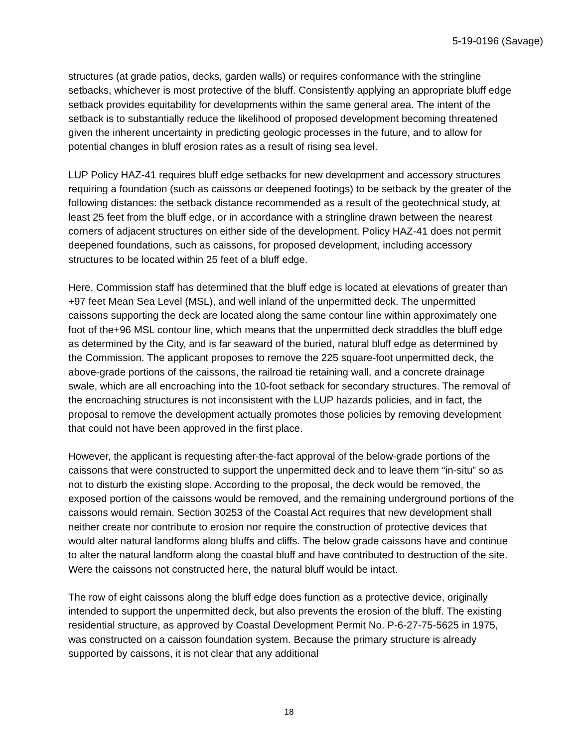5-19-0196 (Savage)
structures (at grade patios, decks, garden walls) or requires conformance with the stringline setbacks, whichever is most protective of the bluff. Consistently applying an appropriate bluff edge setback provides equitability for developments within the same general area. The intent of the setback is to substantially reduce the likelihood of proposed development becoming threatened given the inherent uncertainty in predicting geologic processes in the future, and to allow for potential changes in bluff erosion rates as a result of rising sea level.
LUP Policy HAZ-41 requires bluff edge setbacks for new development and accessory structures requiring a foundation (such as caissons or deepened footings) to be setback by the greater of the following distances: the setback distance recommended as a result of the geotechnical study, at least 25 feet from the bluff edge, or in accordance with a stringline drawn between the nearest corners of adjacent structures on either side of the development. Policy HAZ-41 does not permit deepened foundations, such as caissons, for proposed development, including accessory structures to be located within 25 feet of a bluff edge.
Here, Commission staff has determined that the bluff edge is located at elevations of greater than +97 feet Mean Sea Level (MSL), and well inland of the unpermitted deck. The unpermitted caissons supporting the deck are located along the same contour line within approximately one foot of the+96 MSL contour line, which means that the unpermitted deck straddles the bluff edge as determined by the City, and is far seaward of the buried, natural bluff edge as determined by the Commission. The applicant proposes to remove the 225 square-foot unpermitted deck, the above-grade portions of the caissons, the railroad tie retaining wall, and a concrete drainage swale, which are all encroaching into the 10-foot setback for secondary structures. The removal of the encroaching structures is not inconsistent with the LUP hazards policies, and in fact, the proposal to remove the development actually promotes those policies by removing development that could not have been approved in the first place.
However, the applicant is requesting after-the-fact approval of the below-grade portions of the caissons that were constructed to support the unpermitted deck and to leave them “in-situ” so as not to disturb the existing slope. According to the proposal, the deck would be removed, the exposed portion of the caissons would be removed, and the remaining underground portions of the caissons would remain. Section 30253 of the Coastal Act requires that new development shall neither create nor contribute to erosion nor require the construction of protective devices that would alter natural landforms along bluffs and cliffs. The below grade caissons have and continue to alter the natural landform along the coastal bluff and have contributed to destruction of the site. Were the caissons not constructed here, the natural bluff would be intact.
The row of eight caissons along the bluff edge does function as a protective device, originally intended to support the unpermitted deck, but also prevents the erosion of the bluff. The existing residential structure, as approved by Coastal Development Permit No. P-6-27-75-5625 in 1975, was constructed on a caisson foundation system. Because the primary structure is already supported by caissons, it is not clear that any additional
18